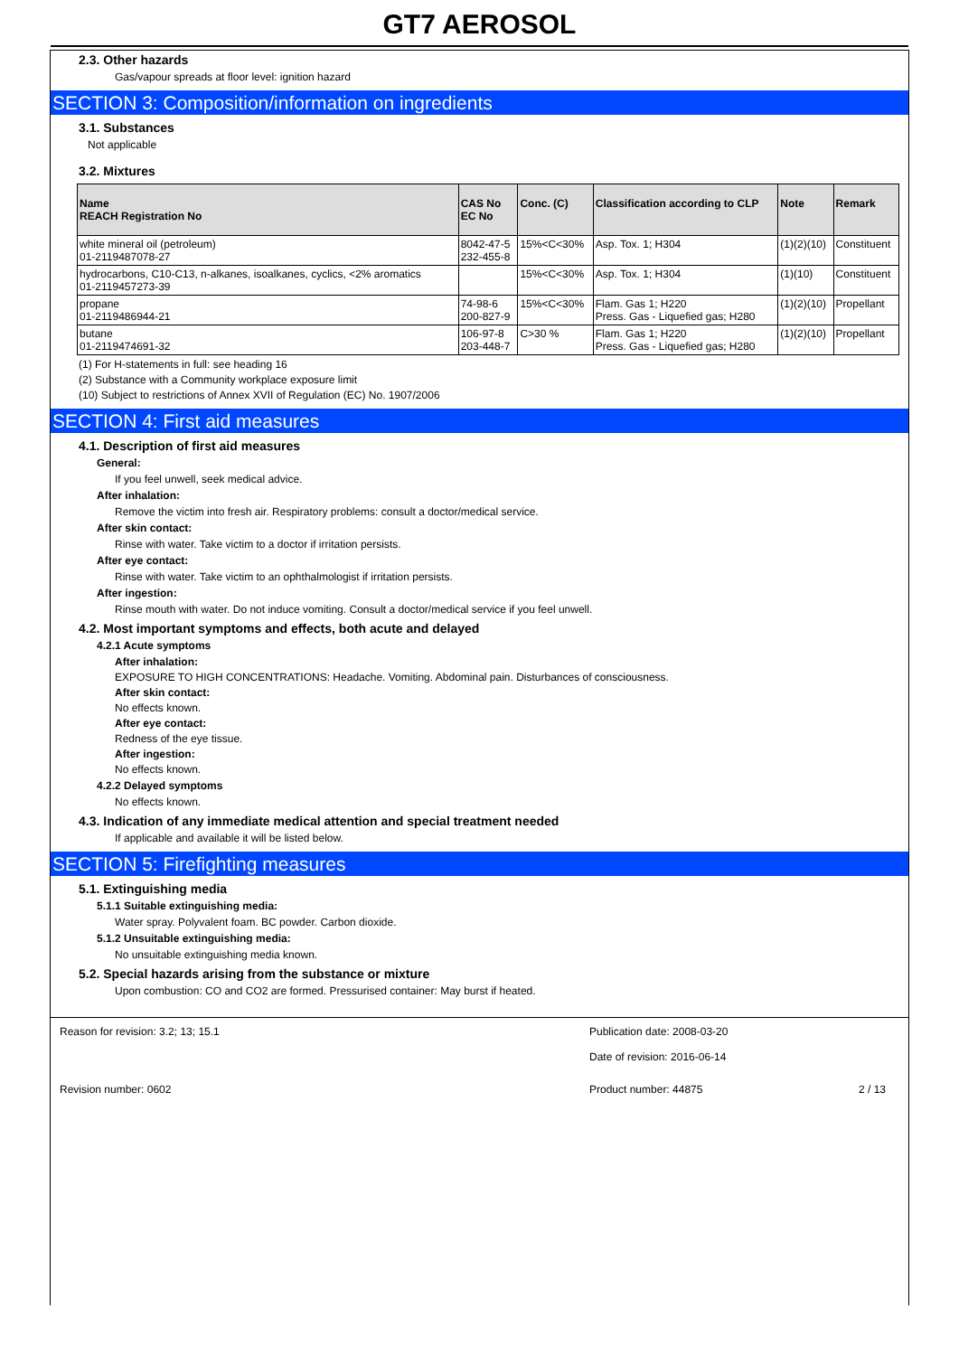GT7 AEROSOL
2.3. Other hazards
Gas/vapour spreads at floor level: ignition hazard
SECTION 3: Composition/information on ingredients
3.1. Substances
Not applicable
3.2. Mixtures
| Name REACH Registration No | CAS No EC No | Conc. (C) | Classification according to CLP | Note | Remark |
| --- | --- | --- | --- | --- | --- |
| white mineral oil (petroleum) 01-2119487078-27 | 8042-47-5 232-455-8 | 15%<C<30% | Asp. Tox. 1; H304 | (1)(2)(10) | Constituent |
| hydrocarbons, C10-C13, n-alkanes, isoalkanes, cyclics, <2% aromatics 01-2119457273-39 | | 15%<C<30% | Asp. Tox. 1; H304 | (1)(10) | Constituent |
| propane 01-2119486944-21 | 74-98-6 200-827-9 | 15%<C<30% | Flam. Gas 1; H220 Press. Gas - Liquefied gas; H280 | (1)(2)(10) | Propellant |
| butane 01-2119474691-32 | 106-97-8 203-448-7 | C>30 % | Flam. Gas 1; H220 Press. Gas - Liquefied gas; H280 | (1)(2)(10) | Propellant |
(1) For H-statements in full: see heading 16
(2) Substance with a Community workplace exposure limit
(10) Subject to restrictions of Annex XVII of Regulation (EC) No. 1907/2006
SECTION 4: First aid measures
4.1. Description of first aid measures
General:
If you feel unwell, seek medical advice.
After inhalation:
Remove the victim into fresh air. Respiratory problems: consult a doctor/medical service.
After skin contact:
Rinse with water. Take victim to a doctor if irritation persists.
After eye contact:
Rinse with water. Take victim to an ophthalmologist if irritation persists.
After ingestion:
Rinse mouth with water. Do not induce vomiting. Consult a doctor/medical service if you feel unwell.
4.2. Most important symptoms and effects, both acute and delayed
4.2.1 Acute symptoms
After inhalation:
EXPOSURE TO HIGH CONCENTRATIONS: Headache. Vomiting. Abdominal pain. Disturbances of consciousness.
After skin contact:
No effects known.
After eye contact:
Redness of the eye tissue.
After ingestion:
No effects known.
4.2.2 Delayed symptoms
No effects known.
4.3. Indication of any immediate medical attention and special treatment needed
If applicable and available it will be listed below.
SECTION 5: Firefighting measures
5.1. Extinguishing media
5.1.1 Suitable extinguishing media:
Water spray. Polyvalent foam. BC powder. Carbon dioxide.
5.1.2 Unsuitable extinguishing media:
No unsuitable extinguishing media known.
5.2. Special hazards arising from the substance or mixture
Upon combustion: CO and CO2 are formed. Pressurised container: May burst if heated.
Reason for revision: 3.2; 13; 15.1 Publication date: 2008-03-20
Date of revision: 2016-06-14
Revision number: 0602 Product number: 44875 2 / 13